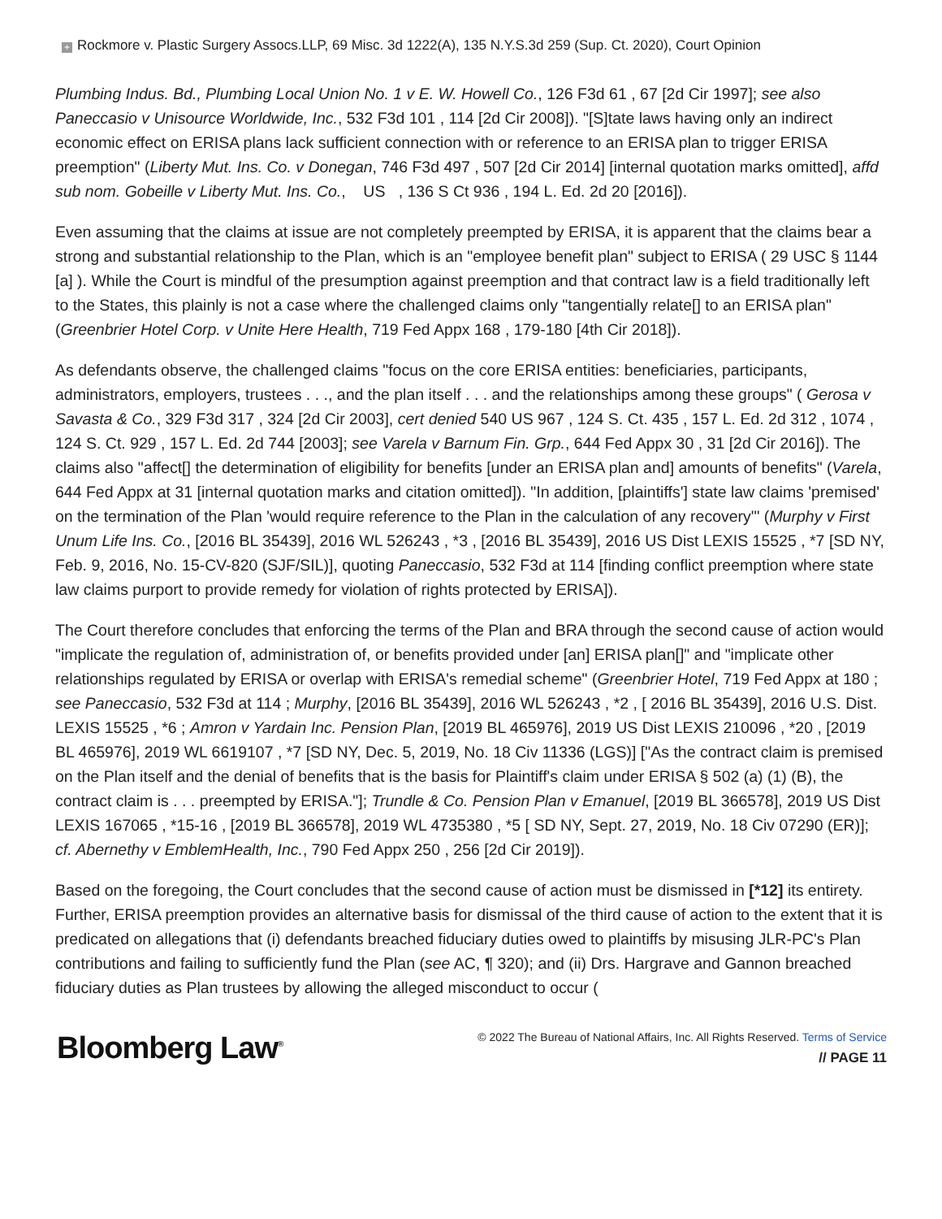+ Rockmore v. Plastic Surgery Assocs.LLP, 69 Misc. 3d 1222(A), 135 N.Y.S.3d 259 (Sup. Ct. 2020), Court Opinion
Plumbing Indus. Bd., Plumbing Local Union No. 1 v E. W. Howell Co., 126 F3d 61 , 67 [2d Cir 1997]; see also Paneccasio v Unisource Worldwide, Inc., 532 F3d 101 , 114 [2d Cir 2008]). "[S]tate laws having only an indirect economic effect on ERISA plans lack sufficient connection with or reference to an ERISA plan to trigger ERISA preemption" (Liberty Mut. Ins. Co. v Donegan, 746 F3d 497 , 507 [2d Cir 2014] [internal quotation marks omitted], affd sub nom. Gobeille v Liberty Mut. Ins. Co., US , 136 S Ct 936 , 194 L. Ed. 2d 20 [2016]).
Even assuming that the claims at issue are not completely preempted by ERISA, it is apparent that the claims bear a strong and substantial relationship to the Plan, which is an "employee benefit plan" subject to ERISA ( 29 USC § 1144 [a] ). While the Court is mindful of the presumption against preemption and that contract law is a field traditionally left to the States, this plainly is not a case where the challenged claims only "tangentially relate[] to an ERISA plan" (Greenbrier Hotel Corp. v Unite Here Health, 719 Fed Appx 168 , 179-180 [4th Cir 2018]).
As defendants observe, the challenged claims "focus on the core ERISA entities: beneficiaries, participants, administrators, employers, trustees . . ., and the plan itself . . . and the relationships among these groups" ( Gerosa v Savasta & Co., 329 F3d 317 , 324 [2d Cir 2003], cert denied 540 US 967 , 124 S. Ct. 435 , 157 L. Ed. 2d 312 , 1074 , 124 S. Ct. 929 , 157 L. Ed. 2d 744 [2003]; see Varela v Barnum Fin. Grp., 644 Fed Appx 30 , 31 [2d Cir 2016]). The claims also "affect[] the determination of eligibility for benefits [under an ERISA plan and] amounts of benefits" (Varela, 644 Fed Appx at 31 [internal quotation marks and citation omitted]). "In addition, [plaintiffs'] state law claims 'premised' on the termination of the Plan 'would require reference to the Plan in the calculation of any recovery'" (Murphy v First Unum Life Ins. Co., [2016 BL 35439], 2016 WL 526243 , *3 , [2016 BL 35439], 2016 US Dist LEXIS 15525 , *7 [SD NY, Feb. 9, 2016, No. 15-CV-820 (SJF/SIL)], quoting Paneccasio, 532 F3d at 114 [finding conflict preemption where state law claims purport to provide remedy for violation of rights protected by ERISA]).
The Court therefore concludes that enforcing the terms of the Plan and BRA through the second cause of action would "implicate the regulation of, administration of, or benefits provided under [an] ERISA plan[]" and "implicate other relationships regulated by ERISA or overlap with ERISA's remedial scheme" (Greenbrier Hotel, 719 Fed Appx at 180 ; see Paneccasio, 532 F3d at 114 ; Murphy, [2016 BL 35439], 2016 WL 526243 , *2 , [ 2016 BL 35439], 2016 U.S. Dist. LEXIS 15525 , *6 ; Amron v Yardain Inc. Pension Plan, [2019 BL 465976], 2019 US Dist LEXIS 210096 , *20 , [2019 BL 465976], 2019 WL 6619107 , *7 [SD NY, Dec. 5, 2019, No. 18 Civ 11336 (LGS)] ["As the contract claim is premised on the Plan itself and the denial of benefits that is the basis for Plaintiff's claim under ERISA § 502 (a) (1) (B), the contract claim is . . . preempted by ERISA."]; Trundle & Co. Pension Plan v Emanuel, [2019 BL 366578], 2019 US Dist LEXIS 167065 , *15-16 , [2019 BL 366578], 2019 WL 4735380 , *5 [ SD NY, Sept. 27, 2019, No. 18 Civ 07290 (ER)]; cf. Abernethy v EmblemHealth, Inc., 790 Fed Appx 250 , 256 [2d Cir 2019]).
Based on the foregoing, the Court concludes that the second cause of action must be dismissed in [*12] its entirety. Further, ERISA preemption provides an alternative basis for dismissal of the third cause of action to the extent that it is predicated on allegations that (i) defendants breached fiduciary duties owed to plaintiffs by misusing JLR-PC's Plan contributions and failing to sufficiently fund the Plan (see AC, ¶ 320); and (ii) Drs. Hargrave and Gannon breached fiduciary duties as Plan trustees by allowing the alleged misconduct to occur (
Bloomberg Law<sup>®</sup>
© 2022 The Bureau of National Affairs, Inc. All Rights Reserved. Terms of Service
// PAGE 11